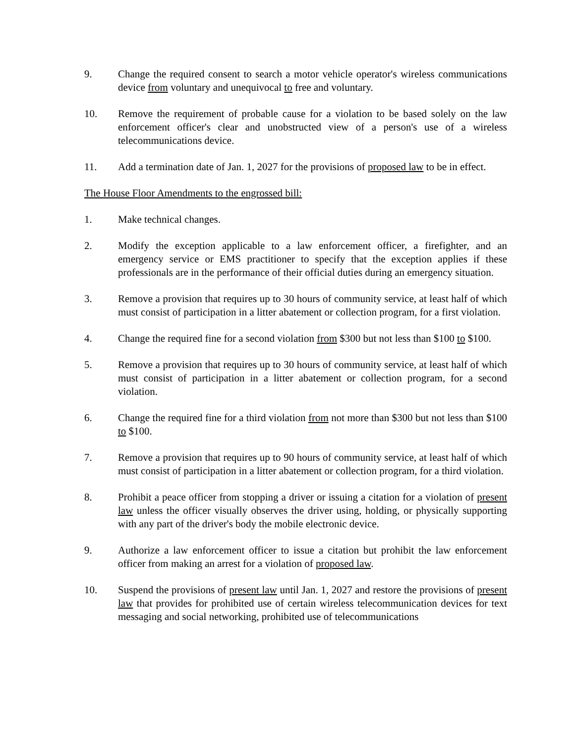9. Change the required consent to search a motor vehicle operator's wireless communications device from voluntary and unequivocal to free and voluntary.
10. Remove the requirement of probable cause for a violation to be based solely on the law enforcement officer's clear and unobstructed view of a person's use of a wireless telecommunications device.
11. Add a termination date of Jan. 1, 2027 for the provisions of proposed law to be in effect.
The House Floor Amendments to the engrossed bill:
1. Make technical changes.
2. Modify the exception applicable to a law enforcement officer, a firefighter, and an emergency service or EMS practitioner to specify that the exception applies if these professionals are in the performance of their official duties during an emergency situation.
3. Remove a provision that requires up to 30 hours of community service, at least half of which must consist of participation in a litter abatement or collection program, for a first violation.
4. Change the required fine for a second violation from $300 but not less than $100 to $100.
5. Remove a provision that requires up to 30 hours of community service, at least half of which must consist of participation in a litter abatement or collection program, for a second violation.
6. Change the required fine for a third violation from not more than $300 but not less than $100 to $100.
7. Remove a provision that requires up to 90 hours of community service, at least half of which must consist of participation in a litter abatement or collection program, for a third violation.
8. Prohibit a peace officer from stopping a driver or issuing a citation for a violation of present law unless the officer visually observes the driver using, holding, or physically supporting with any part of the driver's body the mobile electronic device.
9. Authorize a law enforcement officer to issue a citation but prohibit the law enforcement officer from making an arrest for a violation of proposed law.
10. Suspend the provisions of present law until Jan. 1, 2027 and restore the provisions of present law that provides for prohibited use of certain wireless telecommunication devices for text messaging and social networking, prohibited use of telecommunications